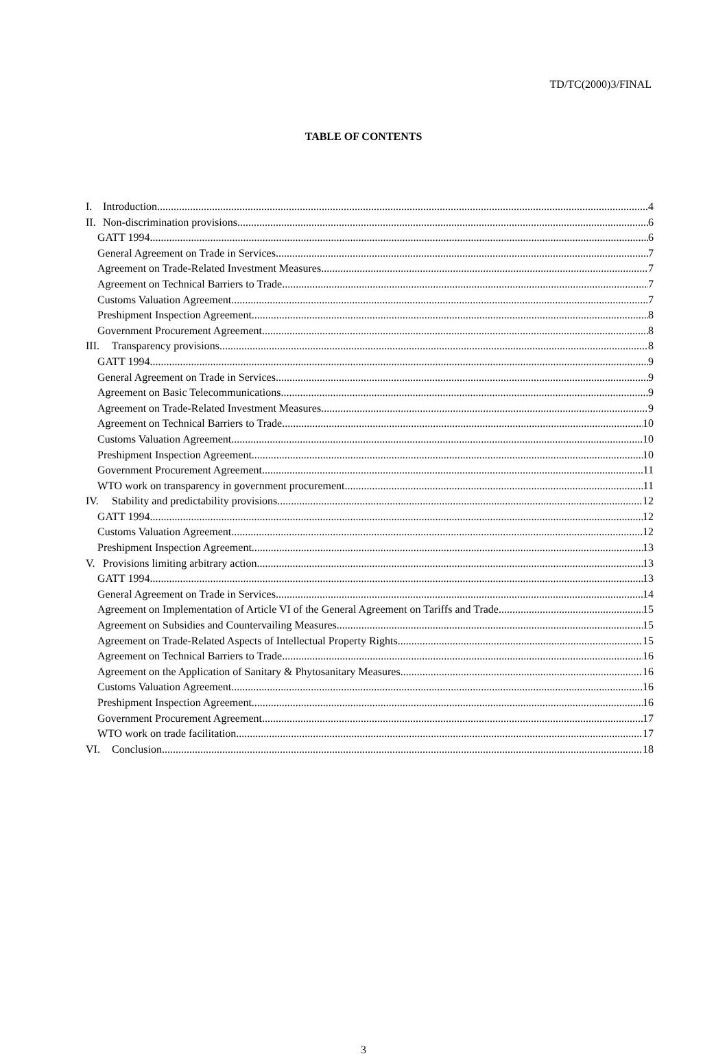TD/TC(2000)3/FINAL
TABLE OF CONTENTS
I. Introduction 4
II. Non-discrimination provisions 6
GATT 1994 6
General Agreement on Trade in Services 7
Agreement on Trade-Related Investment Measures 7
Agreement on Technical Barriers to Trade 7
Customs Valuation Agreement 7
Preshipment Inspection Agreement 8
Government Procurement Agreement 8
III. Transparency provisions 8
GATT 1994 9
General Agreement on Trade in Services 9
Agreement on Basic Telecommunications 9
Agreement on Trade-Related Investment Measures 9
Agreement on Technical Barriers to Trade 10
Customs Valuation Agreement 10
Preshipment Inspection Agreement 10
Government Procurement Agreement 11
WTO work on transparency in government procurement 11
IV. Stability and predictability provisions 12
GATT 1994 12
Customs Valuation Agreement 12
Preshipment Inspection Agreement 13
V. Provisions limiting arbitrary action 13
GATT 1994 13
General Agreement on Trade in Services 14
Agreement on Implementation of Article VI of the General Agreement on Tariffs and Trade 15
Agreement on Subsidies and Countervailing Measures 15
Agreement on Trade-Related Aspects of Intellectual Property Rights 15
Agreement on Technical Barriers to Trade 16
Agreement on the Application of Sanitary & Phytosanitary Measures 16
Customs Valuation Agreement 16
Preshipment Inspection Agreement 16
Government Procurement Agreement 17
WTO work on trade facilitation 17
VI. Conclusion 18
3